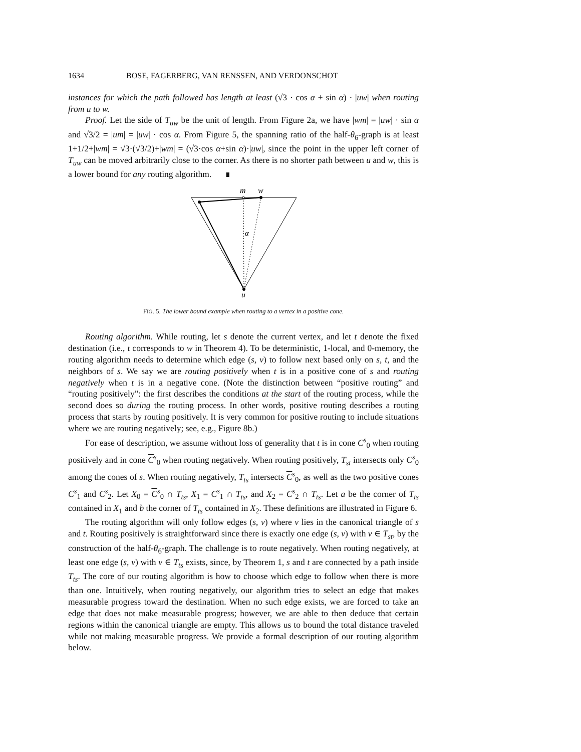1634 BOSE, FAGERBERG, VAN RENSSEN, AND VERDONSCHOT
instances for which the path followed has length at least (√3 · cos α + sin α) · |uw| when routing from u to w.
Proof. Let the side of T<sub>uw</sub> be the unit of length. From Figure 2a, we have |wm| = |uw| · sin α and √3/2 = |um| = |uw| · cos α. From Figure 5, the spanning ratio of the half-θ<sub>6</sub>-graph is at least 1+1/2+|wm| = √3·(√3/2)+|wm| = (√3·cos α+sin α)·|uw|, since the point in the upper left corner of T<sub>uw</sub> can be moved arbitrarily close to the corner. As there is no shorter path between u and w, this is a lower bound for any routing algorithm. ∎
m
w
α
u
FIG. 5. The lower bound example when routing to a vertex in a positive cone.
Routing algorithm. While routing, let s denote the current vertex, and let t denote the fixed destination (i.e., t corresponds to w in Theorem 4). To be deterministic, 1-local, and 0-memory, the routing algorithm needs to determine which edge (s, v) to follow next based only on s, t, and the neighbors of s. We say we are routing positively when t is in a positive cone of s and routing negatively when t is in a negative cone. (Note the distinction between “positive routing” and “routing positively”: the first describes the conditions at the start of the routing process, while the second does so during the routing process. In other words, positive routing describes a routing process that starts by routing positively. It is very common for positive routing to include situations where we are routing negatively; see, e.g., Figure 8b.)
For ease of description, we assume without loss of generality that t is in cone C<sup>s</sup><sub>0</sub> when routing positively and in cone C<sup>s</sup><sub>0</sub> when routing negatively. When routing positively, T<sub>st</sub> intersects only C<sup>s</sup><sub>0</sub> among the cones of s. When routing negatively, T<sub>ts</sub> intersects C<sup>s</sup><sub>0</sub>, as well as the two positive cones C<sup>s</sup><sub>1</sub> and C<sup>s</sup><sub>2</sub>. Let X<sub>0</sub> = C<sup>s</sup><sub>0</sub> ∩ T<sub>ts</sub>, X<sub>1</sub> = C<sup>s</sup><sub>1</sub> ∩ T<sub>ts</sub>, and X<sub>2</sub> = C<sup>s</sup><sub>2</sub> ∩ T<sub>ts</sub>. Let a be the corner of T<sub>ts</sub> contained in X<sub>1</sub> and b the corner of T<sub>ts</sub> contained in X<sub>2</sub>. These definitions are illustrated in Figure 6.
The routing algorithm will only follow edges (s, v) where v lies in the canonical triangle of s and t. Routing positively is straightforward since there is exactly one edge (s, v) with v ∈ T<sub>st</sub>, by the construction of the half-θ<sub>6</sub>-graph. The challenge is to route negatively. When routing negatively, at least one edge (s, v) with v ∈ T<sub>ts</sub> exists, since, by Theorem 1, s and t are connected by a path inside T<sub>ts</sub>. The core of our routing algorithm is how to choose which edge to follow when there is more than one. Intuitively, when routing negatively, our algorithm tries to select an edge that makes measurable progress toward the destination. When no such edge exists, we are forced to take an edge that does not make measurable progress; however, we are able to then deduce that certain regions within the canonical triangle are empty. This allows us to bound the total distance traveled while not making measurable progress. We provide a formal description of our routing algorithm below.